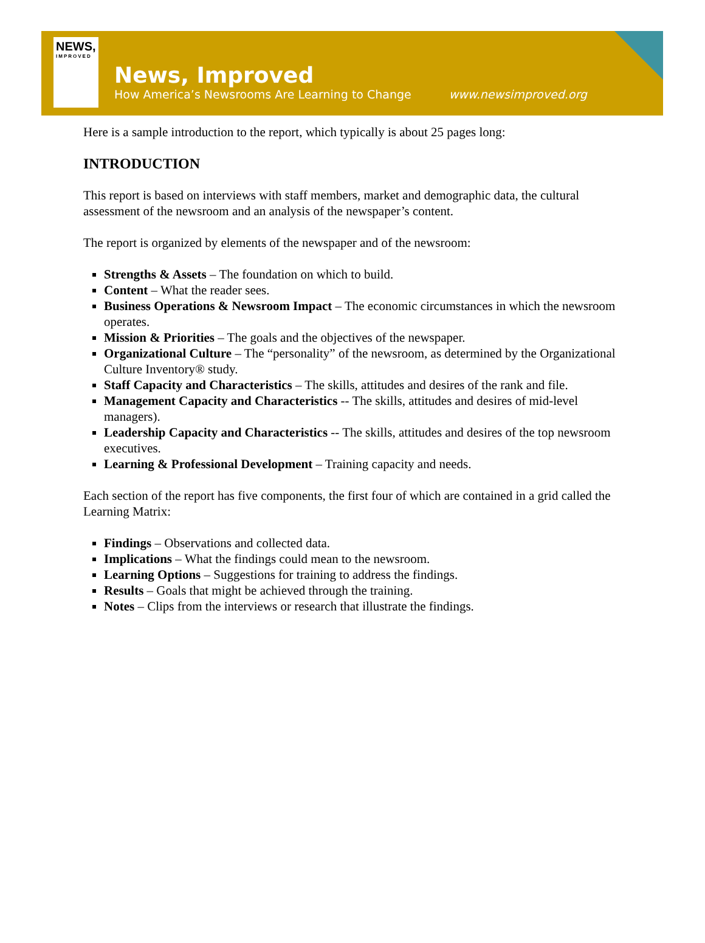NEWS,
IMPROVED
News, Improved
How America’s Newsrooms Are Learning to Change www.newsimproved.org
Here is a sample introduction to the report, which typically is about 25 pages long:
INTRODUCTION
This report is based on interviews with staff members, market and demographic data, the cultural assessment of the newsroom and an analysis of the newspaper’s content.
The report is organized by elements of the newspaper and of the newsroom:
Strengths & Assets – The foundation on which to build.
Content – What the reader sees.
Business Operations & Newsroom Impact – The economic circumstances in which the newsroom operates.
Mission & Priorities – The goals and the objectives of the newspaper.
Organizational Culture – The “personality” of the newsroom, as determined by the Organizational Culture Inventory® study.
Staff Capacity and Characteristics – The skills, attitudes and desires of the rank and file.
Management Capacity and Characteristics -- The skills, attitudes and desires of mid-level managers).
Leadership Capacity and Characteristics -- The skills, attitudes and desires of the top newsroom executives.
Learning & Professional Development – Training capacity and needs.
Each section of the report has five components, the first four of which are contained in a grid called the Learning Matrix:
Findings – Observations and collected data.
Implications – What the findings could mean to the newsroom.
Learning Options – Suggestions for training to address the findings.
Results – Goals that might be achieved through the training.
Notes – Clips from the interviews or research that illustrate the findings.